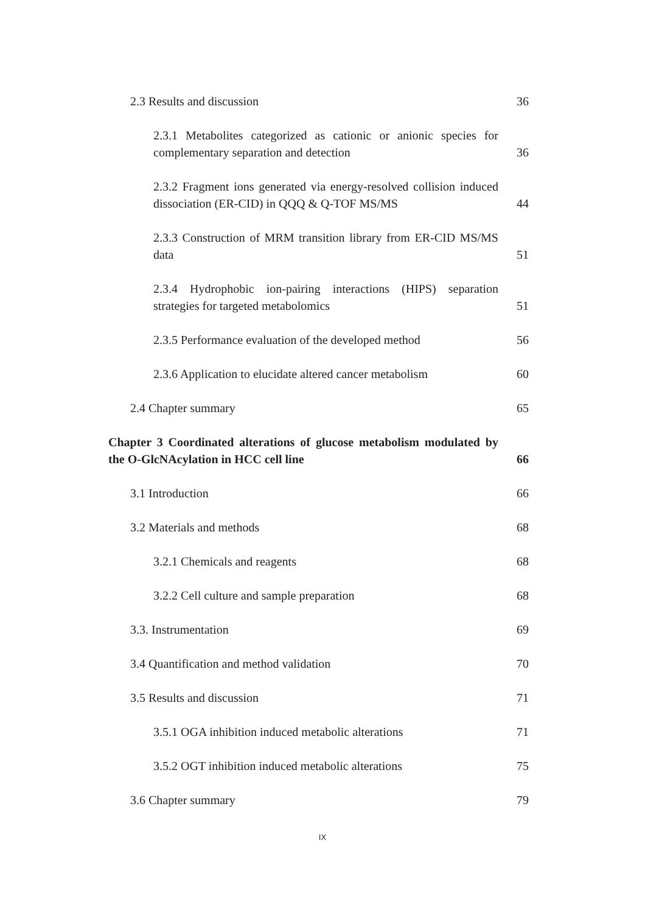2.3 Results and discussion 36
2.3.1 Metabolites categorized as cationic or anionic species for complementary separation and detection 36
2.3.2 Fragment ions generated via energy-resolved collision induced dissociation (ER-CID) in QQQ & Q-TOF MS/MS 44
2.3.3 Construction of MRM transition library from ER-CID MS/MS data 51
2.3.4 Hydrophobic ion-pairing interactions (HIPS) separation strategies for targeted metabolomics 51
2.3.5 Performance evaluation of the developed method 56
2.3.6 Application to elucidate altered cancer metabolism 60
2.4 Chapter summary 65
Chapter 3 Coordinated alterations of glucose metabolism modulated by the O-GlcNAcylation in HCC cell line 66
3.1 Introduction 66
3.2 Materials and methods 68
3.2.1 Chemicals and reagents 68
3.2.2 Cell culture and sample preparation 68
3.3. Instrumentation 69
3.4 Quantification and method validation 70
3.5 Results and discussion 71
3.5.1 OGA inhibition induced metabolic alterations 71
3.5.2 OGT inhibition induced metabolic alterations 75
3.6 Chapter summary 79
IX